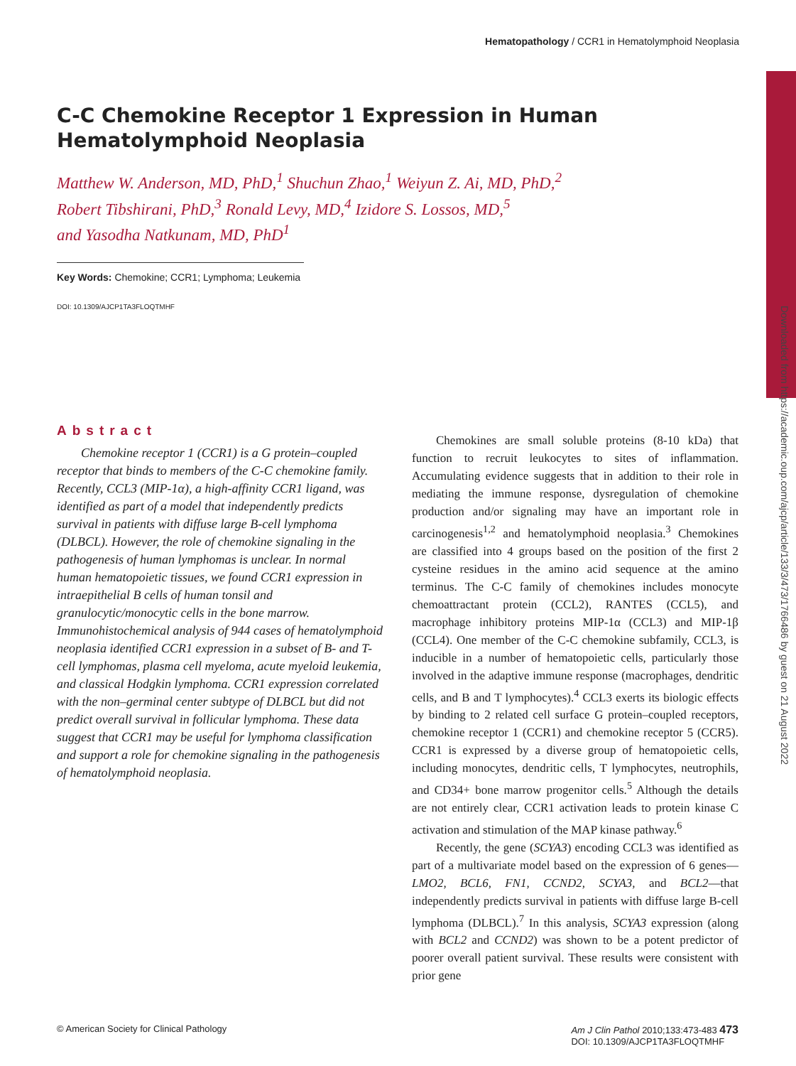Downloaded from https://academic.oup.com/ajcp/article/133/3/473/1766486 by guest on 21 August 2022
Hematopathology / CCR1 in Hematolymphoid Neoplasia
C-C Chemokine Receptor 1 Expression in Human Hematolymphoid Neoplasia
Matthew W. Anderson, MD, PhD,<sup>1</sup> Shuchun Zhao,<sup>1</sup> Weiyun Z. Ai, MD, PhD,<sup>2</sup>
Robert Tibshirani, PhD,<sup>3</sup> Ronald Levy, MD,<sup>4</sup> Izidore S. Lossos, MD,<sup>5</sup>
and Yasodha Natkunam, MD, PhD<sup>1</sup>
Key Words: Chemokine; CCR1; Lymphoma; Leukemia
DOI: 10.1309/AJCP1TA3FLOQTMHF
Abstract
Chemokine receptor 1 (CCR1) is a G protein–coupled receptor that binds to members of the C-C chemokine family. Recently, CCL3 (MIP-1α), a high-affinity CCR1 ligand, was identified as part of a model that independently predicts survival in patients with diffuse large B-cell lymphoma (DLBCL). However, the role of chemokine signaling in the pathogenesis of human lymphomas is unclear. In normal human hematopoietic tissues, we found CCR1 expression in intraepithelial B cells of human tonsil and granulocytic/monocytic cells in the bone marrow. Immunohistochemical analysis of 944 cases of hematolymphoid neoplasia identified CCR1 expression in a subset of B- and T-cell lymphomas, plasma cell myeloma, acute myeloid leukemia, and classical Hodgkin lymphoma. CCR1 expression correlated with the non–germinal center subtype of DLBCL but did not predict overall survival in follicular lymphoma. These data suggest that CCR1 may be useful for lymphoma classification and support a role for chemokine signaling in the pathogenesis of hematolymphoid neoplasia.
Chemokines are small soluble proteins (8-10 kDa) that function to recruit leukocytes to sites of inflammation. Accumulating evidence suggests that in addition to their role in mediating the immune response, dysregulation of chemokine production and/or signaling may have an important role in carcinogenesis<sup>1,2</sup> and hematolymphoid neoplasia.<sup>3</sup> Chemokines are classified into 4 groups based on the position of the first 2 cysteine residues in the amino acid sequence at the amino terminus. The C-C family of chemokines includes monocyte chemoattractant protein (CCL2), RANTES (CCL5), and macrophage inhibitory proteins MIP-1α (CCL3) and MIP-1β (CCL4). One member of the C-C chemokine subfamily, CCL3, is inducible in a number of hematopoietic cells, particularly those involved in the adaptive immune response (macrophages, dendritic cells, and B and T lymphocytes).<sup>4</sup> CCL3 exerts its biologic effects by binding to 2 related cell surface G protein–coupled receptors, chemokine receptor 1 (CCR1) and chemokine receptor 5 (CCR5). CCR1 is expressed by a diverse group of hematopoietic cells, including monocytes, dendritic cells, T lymphocytes, neutrophils, and CD34+ bone marrow progenitor cells.<sup>5</sup> Although the details are not entirely clear, CCR1 activation leads to protein kinase C activation and stimulation of the MAP kinase pathway.<sup>6</sup>
Recently, the gene (SCYA3) encoding CCL3 was identified as part of a multivariate model based on the expression of 6 genes—LMO2, BCL6, FN1, CCND2, SCYA3, and BCL2—that independently predicts survival in patients with diffuse large B-cell lymphoma (DLBCL).<sup>7</sup> In this analysis, SCYA3 expression (along with BCL2 and CCND2) was shown to be a potent predictor of poorer overall patient survival. These results were consistent with prior gene
© American Society for Clinical Pathology Am J Clin Pathol 2010;133:473-483 473
DOI: 10.1309/AJCP1TA3FLOQTMHF